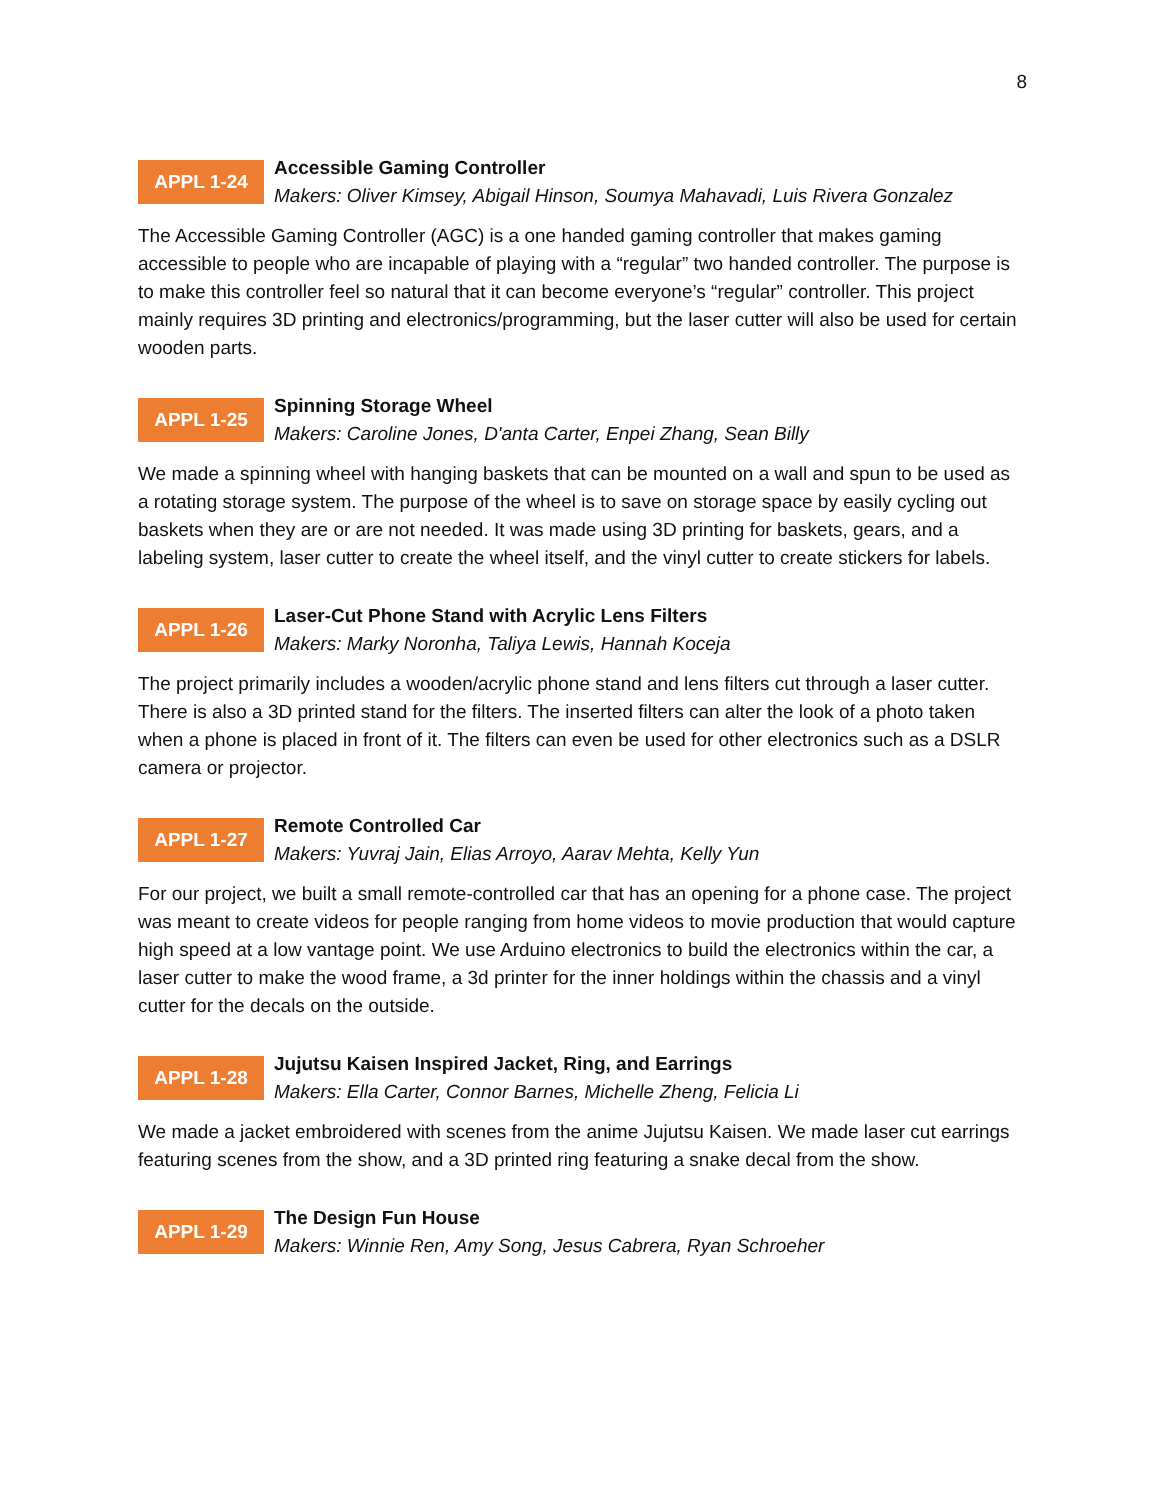8
APPL 1-24
Accessible Gaming Controller
Makers: Oliver Kimsey, Abigail Hinson, Soumya Mahavadi, Luis Rivera Gonzalez
The Accessible Gaming Controller (AGC) is a one handed gaming controller that makes gaming accessible to people who are incapable of playing with a “regular” two handed controller. The purpose is to make this controller feel so natural that it can become everyone’s “regular” controller. This project mainly requires 3D printing and electronics/programming, but the laser cutter will also be used for certain wooden parts.
APPL 1-25
Spinning Storage Wheel
Makers: Caroline Jones, D'anta Carter, Enpei Zhang, Sean Billy
We made a spinning wheel with hanging baskets that can be mounted on a wall and spun to be used as a rotating storage system. The purpose of the wheel is to save on storage space by easily cycling out baskets when they are or are not needed. It was made using 3D printing for baskets, gears, and a labeling system, laser cutter to create the wheel itself, and the vinyl cutter to create stickers for labels.
APPL 1-26
Laser-Cut Phone Stand with Acrylic Lens Filters
Makers: Marky Noronha, Taliya Lewis, Hannah Koceja
The project primarily includes a wooden/acrylic phone stand and lens filters cut through a laser cutter. There is also a 3D printed stand for the filters. The inserted filters can alter the look of a photo taken when a phone is placed in front of it. The filters can even be used for other electronics such as a DSLR camera or projector.
APPL 1-27
Remote Controlled Car
Makers: Yuvraj Jain, Elias Arroyo, Aarav Mehta, Kelly Yun
For our project, we built a small remote-controlled car that has an opening for a phone case. The project was meant to create videos for people ranging from home videos to movie production that would capture high speed at a low vantage point. We use Arduino electronics to build the electronics within the car, a laser cutter to make the wood frame, a 3d printer for the inner holdings within the chassis and a vinyl cutter for the decals on the outside.
APPL 1-28
Jujutsu Kaisen Inspired Jacket, Ring, and Earrings
Makers: Ella Carter, Connor Barnes, Michelle Zheng, Felicia Li
We made a jacket embroidered with scenes from the anime Jujutsu Kaisen. We made laser cut earrings featuring scenes from the show, and a 3D printed ring featuring a snake decal from the show.
APPL 1-29
The Design Fun House
Makers: Winnie Ren, Amy Song, Jesus Cabrera, Ryan Schroeher